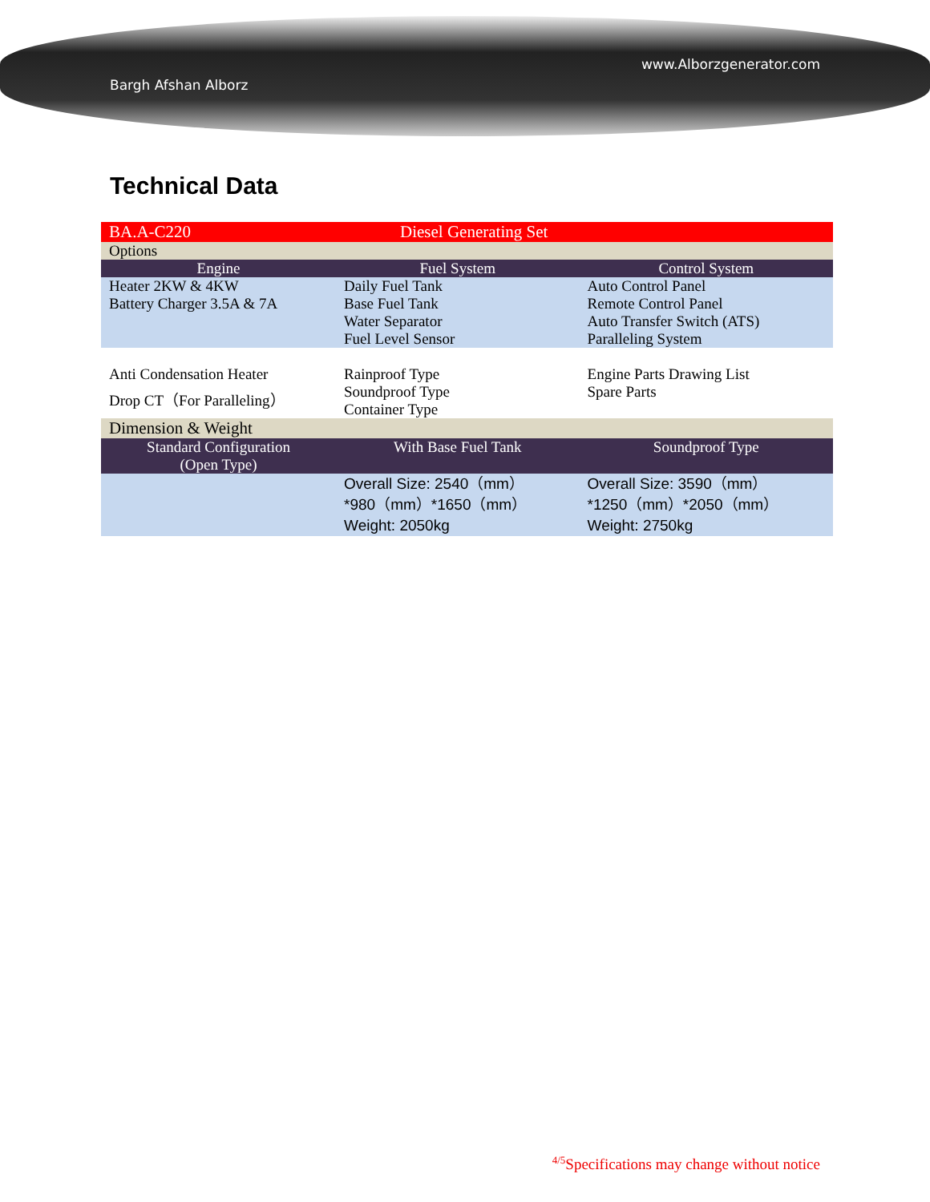Bargh Afshan Alborz
www.Alborzgenerator.com
Technical Data
| BA.A-C220 | Diesel Generating Set | |
| Options | | |
| Engine | Fuel System | Control System |
| Heater 2KW & 4KW Battery Charger 3.5A & 7A | Daily Fuel Tank Base Fuel Tank Water Separator Fuel Level Sensor | Auto Control Panel Remote Control Panel Auto Transfer Switch (ATS) Paralleling System |
| Anti Condensation Heater Drop CT（For Paralleling） | Rainproof Type Soundproof Type Container Type | Engine Parts Drawing List Spare Parts |
| Dimension & Weight | | |
| Standard Configuration (Open Type) | With Base Fuel Tank | Soundproof Type |
| | Overall Size: 2540（mm） *980（mm）*1650（mm） Weight: 2050kg | Overall Size: 3590（mm） *1250（mm）*2050（mm） Weight: 2750kg |
<sup>4/5</sup>Specifications may change without notice